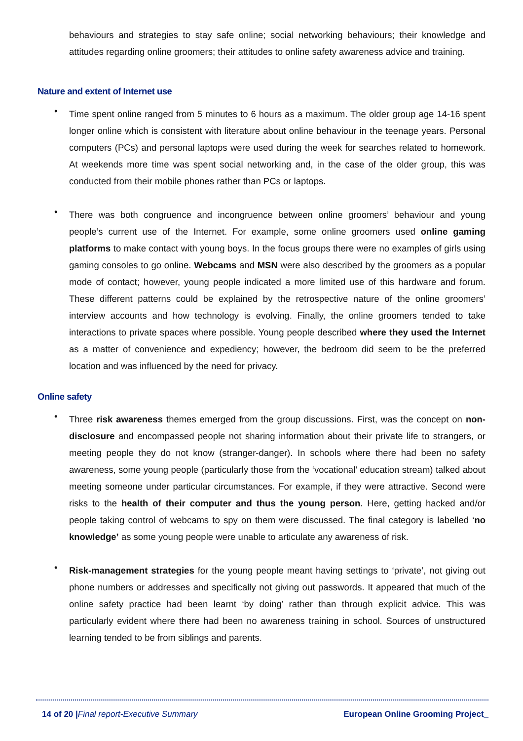behaviours and strategies to stay safe online; social networking behaviours; their knowledge and attitudes regarding online groomers; their attitudes to online safety awareness advice and training.
Nature and extent of Internet use
•
Time spent online ranged from 5 minutes to 6 hours as a maximum. The older group age 14-16 spent longer online which is consistent with literature about online behaviour in the teenage years. Personal computers (PCs) and personal laptops were used during the week for searches related to homework. At weekends more time was spent social networking and, in the case of the older group, this was conducted from their mobile phones rather than PCs or laptops.
•
There was both congruence and incongruence between online groomers’ behaviour and young people’s current use of the Internet. For example, some online groomers used online gaming platforms to make contact with young boys. In the focus groups there were no examples of girls using gaming consoles to go online. Webcams and MSN were also described by the groomers as a popular mode of contact; however, young people indicated a more limited use of this hardware and forum. These different patterns could be explained by the retrospective nature of the online groomers’ interview accounts and how technology is evolving. Finally, the online groomers tended to take interactions to private spaces where possible. Young people described where they used the Internet as a matter of convenience and expediency; however, the bedroom did seem to be the preferred location and was influenced by the need for privacy.
Online safety
•
Three risk awareness themes emerged from the group discussions. First, was the concept on non-disclosure and encompassed people not sharing information about their private life to strangers, or meeting people they do not know (stranger-danger). In schools where there had been no safety awareness, some young people (particularly those from the ‘vocational’ education stream) talked about meeting someone under particular circumstances. For example, if they were attractive. Second were risks to the health of their computer and thus the young person. Here, getting hacked and/or people taking control of webcams to spy on them were discussed. The final category is labelled ‘no knowledge’ as some young people were unable to articulate any awareness of risk.
•
Risk-management strategies for the young people meant having settings to ‘private’, not giving out phone numbers or addresses and specifically not giving out passwords. It appeared that much of the online safety practice had been learnt ‘by doing’ rather than through explicit advice. This was particularly evident where there had been no awareness training in school. Sources of unstructured learning tended to be from siblings and parents.
14 of 20 |Final report-Executive Summary European Online Grooming Project_